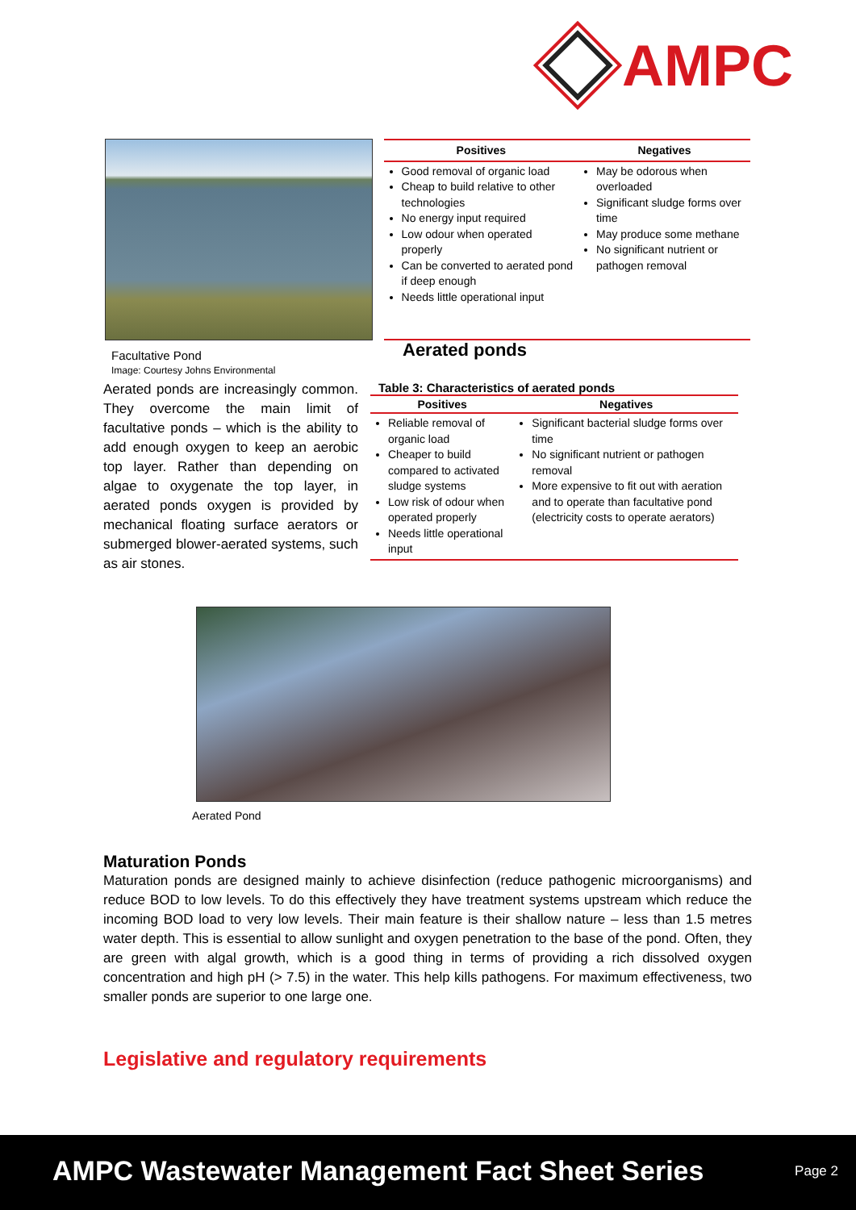AMPC
| Positives | Negatives |
| --- | --- |
| Good removal of organic load Cheap to build relative to other technologies No energy input required Low odour when operated properly Can be converted to aerated pond if deep enough Needs little operational input | May be odorous when overloaded Significant sludge forms over time May produce some methane No significant nutrient or pathogen removal |
Facultative Pond
Image: Courtesy Johns Environmental
Aerated ponds are increasingly common. They overcome the main limit of facultative ponds – which is the ability to add enough oxygen to keep an aerobic top layer. Rather than depending on algae to oxygenate the top layer, in aerated ponds oxygen is provided by mechanical floating surface aerators or submerged blower-aerated systems, such as air stones.
Aerated ponds
Table 3: Characteristics of aerated ponds
| Positives | Negatives |
| --- | --- |
| Reliable removal of organic load Cheaper to build compared to activated sludge systems Low risk of odour when operated properly Needs little operational input | Significant bacterial sludge forms over time No significant nutrient or pathogen removal More expensive to fit out with aeration and to operate than facultative pond (electricity costs to operate aerators) |
Aerated Pond
Maturation Ponds
Maturation ponds are designed mainly to achieve disinfection (reduce pathogenic microorganisms) and reduce BOD to low levels. To do this effectively they have treatment systems upstream which reduce the incoming BOD load to very low levels. Their main feature is their shallow nature – less than 1.5 metres water depth. This is essential to allow sunlight and oxygen penetration to the base of the pond. Often, they are green with algal growth, which is a good thing in terms of providing a rich dissolved oxygen concentration and high pH (> 7.5) in the water. This help kills pathogens. For maximum effectiveness, two smaller ponds are superior to one large one.
Legislative and regulatory requirements
AMPC Wastewater Management Fact Sheet Series Page 2